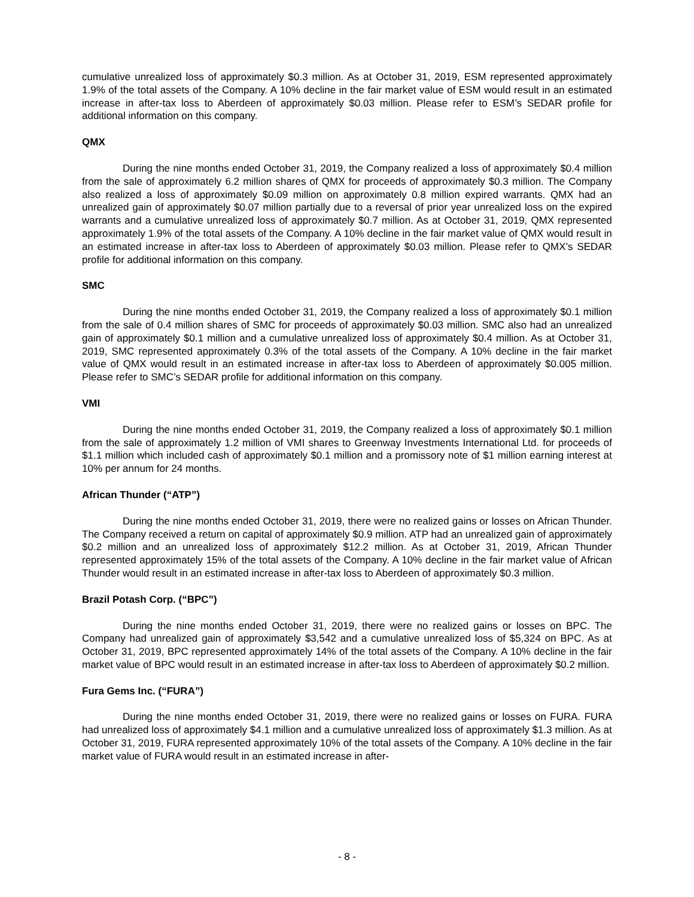cumulative unrealized loss of approximately $0.3 million. As at October 31, 2019, ESM represented approximately 1.9% of the total assets of the Company. A 10% decline in the fair market value of ESM would result in an estimated increase in after-tax loss to Aberdeen of approximately $0.03 million. Please refer to ESM’s SEDAR profile for additional information on this company.
QMX
During the nine months ended October 31, 2019, the Company realized a loss of approximately $0.4 million from the sale of approximately 6.2 million shares of QMX for proceeds of approximately $0.3 million. The Company also realized a loss of approximately $0.09 million on approximately 0.8 million expired warrants. QMX had an unrealized gain of approximately $0.07 million partially due to a reversal of prior year unrealized loss on the expired warrants and a cumulative unrealized loss of approximately $0.7 million. As at October 31, 2019, QMX represented approximately 1.9% of the total assets of the Company. A 10% decline in the fair market value of QMX would result in an estimated increase in after-tax loss to Aberdeen of approximately $0.03 million. Please refer to QMX’s SEDAR profile for additional information on this company.
SMC
During the nine months ended October 31, 2019, the Company realized a loss of approximately $0.1 million from the sale of 0.4 million shares of SMC for proceeds of approximately $0.03 million. SMC also had an unrealized gain of approximately $0.1 million and a cumulative unrealized loss of approximately $0.4 million. As at October 31, 2019, SMC represented approximately 0.3% of the total assets of the Company. A 10% decline in the fair market value of QMX would result in an estimated increase in after-tax loss to Aberdeen of approximately $0.005 million. Please refer to SMC’s SEDAR profile for additional information on this company.
VMI
During the nine months ended October 31, 2019, the Company realized a loss of approximately $0.1 million from the sale of approximately 1.2 million of VMI shares to Greenway Investments International Ltd. for proceeds of $1.1 million which included cash of approximately $0.1 million and a promissory note of $1 million earning interest at 10% per annum for 24 months.
African Thunder (“ATP”)
During the nine months ended October 31, 2019, there were no realized gains or losses on African Thunder. The Company received a return on capital of approximately $0.9 million. ATP had an unrealized gain of approximately $0.2 million and an unrealized loss of approximately $12.2 million. As at October 31, 2019, African Thunder represented approximately 15% of the total assets of the Company. A 10% decline in the fair market value of African Thunder would result in an estimated increase in after-tax loss to Aberdeen of approximately $0.3 million.
Brazil Potash Corp. (“BPC”)
During the nine months ended October 31, 2019, there were no realized gains or losses on BPC. The Company had unrealized gain of approximately $3,542 and a cumulative unrealized loss of $5,324 on BPC. As at October 31, 2019, BPC represented approximately 14% of the total assets of the Company. A 10% decline in the fair market value of BPC would result in an estimated increase in after-tax loss to Aberdeen of approximately $0.2 million.
Fura Gems Inc. (“FURA”)
During the nine months ended October 31, 2019, there were no realized gains or losses on FURA. FURA had unrealized loss of approximately $4.1 million and a cumulative unrealized loss of approximately $1.3 million. As at October 31, 2019, FURA represented approximately 10% of the total assets of the Company. A 10% decline in the fair market value of FURA would result in an estimated increase in after-
- 8 -